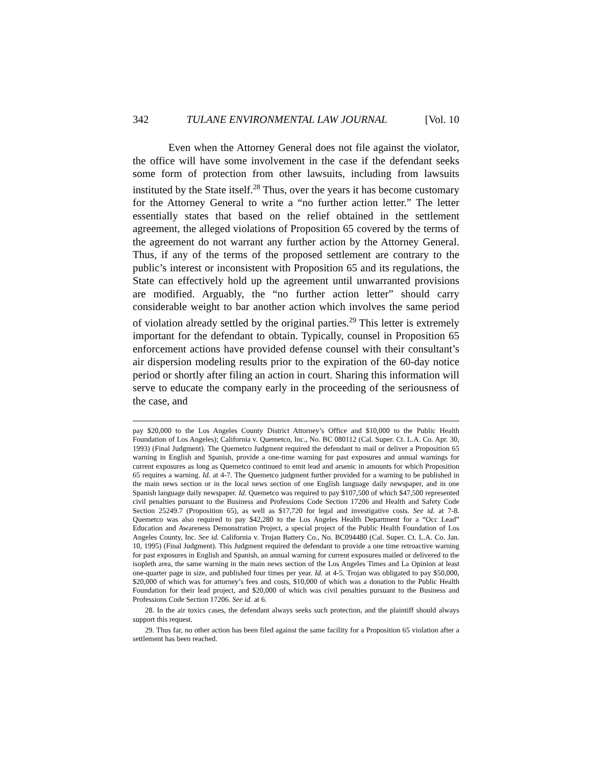342 TULANE ENVIRONMENTAL LAW JOURNAL [Vol. 10
Even when the Attorney General does not file against the violator, the office will have some involvement in the case if the defendant seeks some form of protection from other lawsuits, including from lawsuits instituted by the State itself.<sup>28</sup> Thus, over the years it has become customary for the Attorney General to write a “no further action letter.” The letter essentially states that based on the relief obtained in the settlement agreement, the alleged violations of Proposition 65 covered by the terms of the agreement do not warrant any further action by the Attorney General. Thus, if any of the terms of the proposed settlement are contrary to the public’s interest or inconsistent with Proposition 65 and its regulations, the State can effectively hold up the agreement until unwarranted provisions are modified. Arguably, the “no further action letter” should carry considerable weight to bar another action which involves the same period of violation already settled by the original parties.<sup>29</sup> This letter is extremely important for the defendant to obtain. Typically, counsel in Proposition 65 enforcement actions have provided defense counsel with their consultant’s air dispersion modeling results prior to the expiration of the 60-day notice period or shortly after filing an action in court. Sharing this information will serve to educate the company early in the proceeding of the seriousness of the case, and
pay $20,000 to the Los Angeles County District Attorney’s Office and $10,000 to the Public Health Foundation of Los Angeles); California v. Quemetco, Inc., No. BC 080112 (Cal. Super. Ct. L.A. Co. Apr. 30, 1993) (Final Judgment). The Quemetco Judgment required the defendant to mail or deliver a Proposition 65 warning in English and Spanish, provide a one-time warning for past exposures and annual warnings for current exposures as long as Quemetco continued to emit lead and arsenic in amounts for which Proposition 65 requires a warning. Id. at 4-7. The Quemetco judgment further provided for a warning to be published in the main news section or in the local news section of one English language daily newspaper, and in one Spanish language daily newspaper. Id. Quemetco was required to pay $107,500 of which $47,500 represented civil penalties pursuant to the Business and Professions Code Section 17206 and Health and Safety Code Section 25249.7 (Proposition 65), as well as $17,720 for legal and investigative costs. See id. at 7-8. Quemetco was also required to pay $42,280 to the Los Angeles Health Department for a “Occ Lead” Education and Awareness Demonstration Project, a special project of the Public Health Foundation of Los Angeles County, Inc. See id. California v. Trojan Battery Co., No. BC094480 (Cal. Super. Ct. L.A. Co. Jan. 10, 1995) (Final Judgment). This Judgment required the defendant to provide a one time retroactive warning for past exposures in English and Spanish, an annual warning for current exposures mailed or delivered to the isopleth area, the same warning in the main news section of the Los Angeles Times and La Opinion at least one-quarter page in size, and published four times per year. Id. at 4-5. Trojan was obligated to pay $50,000, $20,000 of which was for attorney’s fees and costs, $10,000 of which was a donation to the Public Health Foundation for their lead project, and $20,000 of which was civil penalties pursuant to the Business and Professions Code Section 17206. See id. at 6.
28. In the air toxics cases, the defendant always seeks such protection, and the plaintiff should always support this request.
29. Thus far, no other action has been filed against the same facility for a Proposition 65 violation after a settlement has been reached.